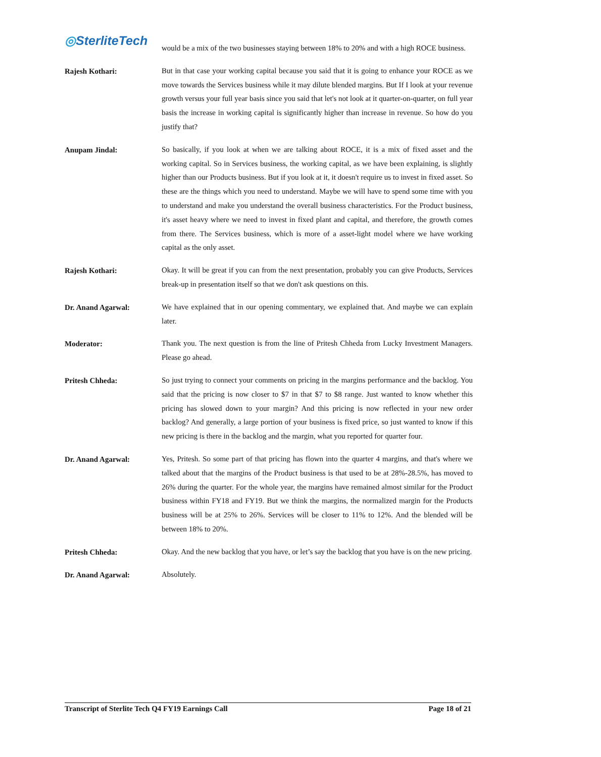◎SterliteTech
would be a mix of the two businesses staying between 18% to 20% and with a high ROCE business.
Rajesh Kothari:
But in that case your working capital because you said that it is going to enhance your ROCE as we move towards the Services business while it may dilute blended margins. But If I look at your revenue growth versus your full year basis since you said that let's not look at it quarter-on-quarter, on full year basis the increase in working capital is significantly higher than increase in revenue. So how do you justify that?
Anupam Jindal:
So basically, if you look at when we are talking about ROCE, it is a mix of fixed asset and the working capital. So in Services business, the working capital, as we have been explaining, is slightly higher than our Products business. But if you look at it, it doesn't require us to invest in fixed asset. So these are the things which you need to understand. Maybe we will have to spend some time with you to understand and make you understand the overall business characteristics. For the Product business, it's asset heavy where we need to invest in fixed plant and capital, and therefore, the growth comes from there. The Services business, which is more of a asset-light model where we have working capital as the only asset.
Rajesh Kothari:
Okay. It will be great if you can from the next presentation, probably you can give Products, Services break-up in presentation itself so that we don't ask questions on this.
Dr. Anand Agarwal:
We have explained that in our opening commentary, we explained that. And maybe we can explain later.
Moderator:
Thank you. The next question is from the line of Pritesh Chheda from Lucky Investment Managers. Please go ahead.
Pritesh Chheda:
So just trying to connect your comments on pricing in the margins performance and the backlog. You said that the pricing is now closer to $7 in that $7 to $8 range. Just wanted to know whether this pricing has slowed down to your margin? And this pricing is now reflected in your new order backlog? And generally, a large portion of your business is fixed price, so just wanted to know if this new pricing is there in the backlog and the margin, what you reported for quarter four.
Dr. Anand Agarwal:
Yes, Pritesh. So some part of that pricing has flown into the quarter 4 margins, and that's where we talked about that the margins of the Product business is that used to be at 28%-28.5%, has moved to 26% during the quarter. For the whole year, the margins have remained almost similar for the Product business within FY18 and FY19. But we think the margins, the normalized margin for the Products business will be at 25% to 26%. Services will be closer to 11% to 12%. And the blended will be between 18% to 20%.
Pritesh Chheda:
Okay. And the new backlog that you have, or let’s say the backlog that you have is on the new pricing.
Dr. Anand Agarwal:
Absolutely.
Transcript of Sterlite Tech Q4 FY19 Earnings Call Page 18 of 21